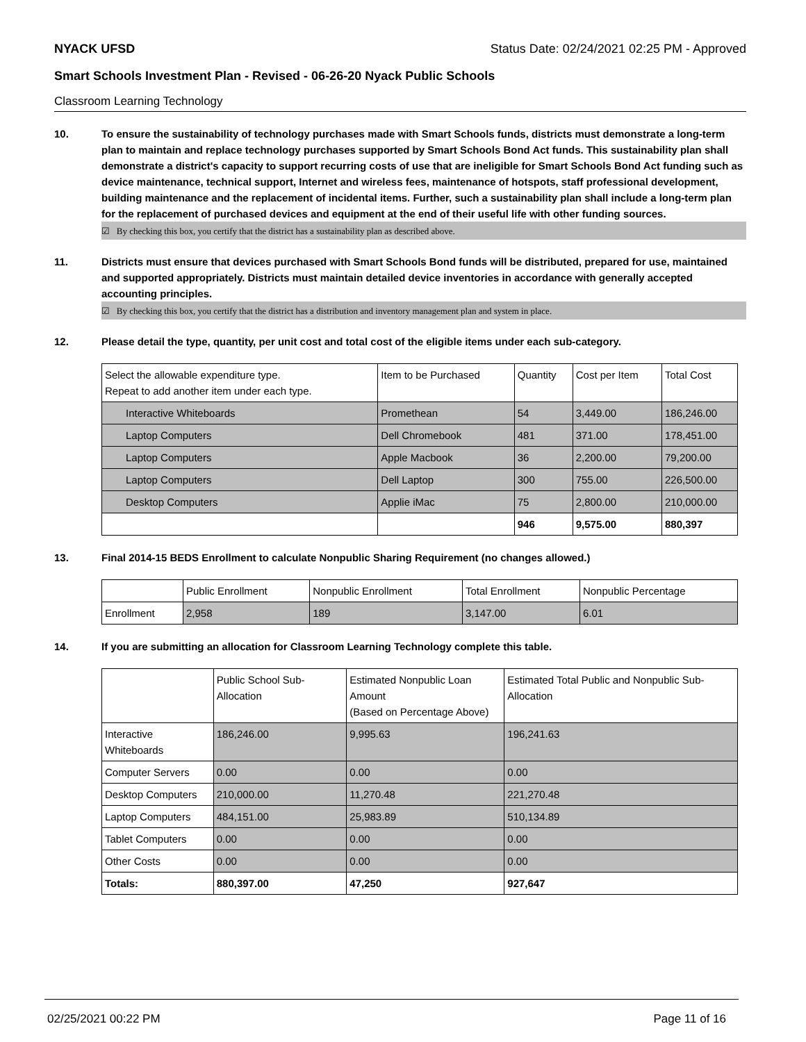NYACK UFSD Status Date: 02/24/2021 02:25 PM - Approved
Smart Schools Investment Plan - Revised - 06-26-20 Nyack Public Schools
Classroom Learning Technology
10. To ensure the sustainability of technology purchases made with Smart Schools funds, districts must demonstrate a long-term plan to maintain and replace technology purchases supported by Smart Schools Bond Act funds. This sustainability plan shall demonstrate a district's capacity to support recurring costs of use that are ineligible for Smart Schools Bond Act funding such as device maintenance, technical support, Internet and wireless fees, maintenance of hotspots, staff professional development, building maintenance and the replacement of incidental items. Further, such a sustainability plan shall include a long-term plan for the replacement of purchased devices and equipment at the end of their useful life with other funding sources.
☑ By checking this box, you certify that the district has a sustainability plan as described above.
11. Districts must ensure that devices purchased with Smart Schools Bond funds will be distributed, prepared for use, maintained and supported appropriately. Districts must maintain detailed device inventories in accordance with generally accepted accounting principles.
☑ By checking this box, you certify that the district has a distribution and inventory management plan and system in place.
12. Please detail the type, quantity, per unit cost and total cost of the eligible items under each sub-category.
| Select the allowable expenditure type. Repeat to add another item under each type. | Item to be Purchased | Quantity | Cost per Item | Total Cost |
| --- | --- | --- | --- | --- |
| Interactive Whiteboards | Promethean | 54 | 3,449.00 | 186,246.00 |
| Laptop Computers | Dell Chromebook | 481 | 371.00 | 178,451.00 |
| Laptop Computers | Apple Macbook | 36 | 2,200.00 | 79,200.00 |
| Laptop Computers | Dell Laptop | 300 | 755.00 | 226,500.00 |
| Desktop Computers | Applie iMac | 75 | 2,800.00 | 210,000.00 |
| | | 946 | 9,575.00 | 880,397 |
13. Final 2014-15 BEDS Enrollment to calculate Nonpublic Sharing Requirement (no changes allowed.)
| | Public Enrollment | Nonpublic Enrollment | Total Enrollment | Nonpublic Percentage |
| --- | --- | --- | --- | --- |
| Enrollment | 2,958 | 189 | 3,147.00 | 6.01 |
14. If you are submitting an allocation for Classroom Learning Technology complete this table.
| | Public School Sub-Allocation | Estimated Nonpublic Loan Amount (Based on Percentage Above) | Estimated Total Public and Nonpublic Sub-Allocation |
| --- | --- | --- | --- |
| Interactive Whiteboards | 186,246.00 | 9,995.63 | 196,241.63 |
| Computer Servers | 0.00 | 0.00 | 0.00 |
| Desktop Computers | 210,000.00 | 11,270.48 | 221,270.48 |
| Laptop Computers | 484,151.00 | 25,983.89 | 510,134.89 |
| Tablet Computers | 0.00 | 0.00 | 0.00 |
| Other Costs | 0.00 | 0.00 | 0.00 |
| Totals: | 880,397.00 | 47,250 | 927,647 |
02/25/2021 00:22 PM Page 11 of 16